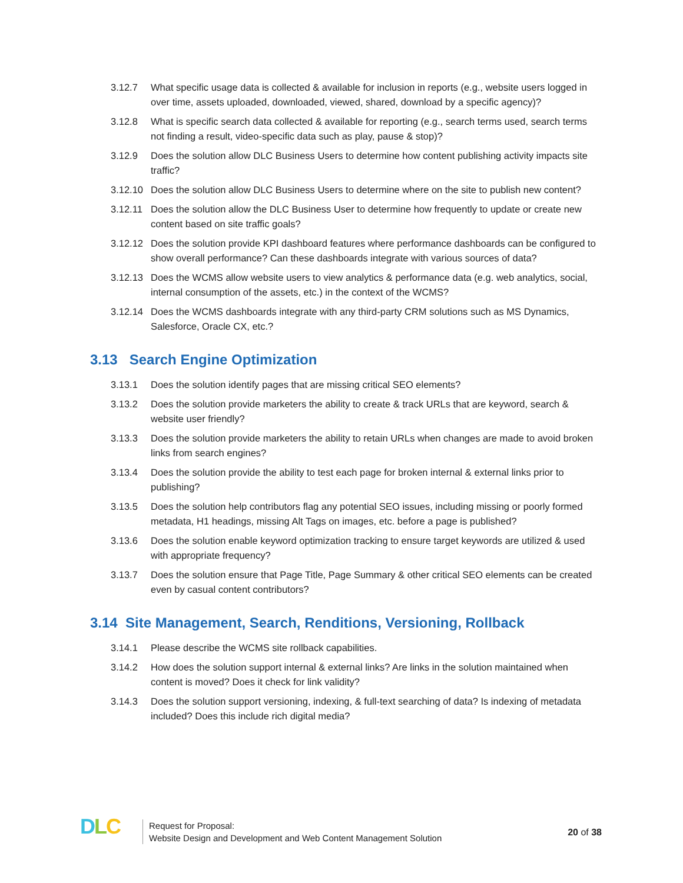3.12.7 What specific usage data is collected & available for inclusion in reports (e.g., website users logged in over time, assets uploaded, downloaded, viewed, shared, download by a specific agency)?
3.12.8 What is specific search data collected & available for reporting (e.g., search terms used, search terms not finding a result, video-specific data such as play, pause & stop)?
3.12.9 Does the solution allow DLC Business Users to determine how content publishing activity impacts site traffic?
3.12.10
Does the solution allow DLC Business Users to determine where on the site to publish new content?
3.12.11
Does the solution allow the DLC Business User to determine how frequently to update or create new content based on site traffic goals?
3.12.12
Does the solution provide KPI dashboard features where performance dashboards can be configured to show overall performance? Can these dashboards integrate with various sources of data?
3.12.13
Does the WCMS allow website users to view analytics & performance data (e.g. web analytics, social, internal consumption of the assets, etc.) in the context of the WCMS?
3.12.14
Does the WCMS dashboards integrate with any third-party CRM solutions such as MS Dynamics, Salesforce, Oracle CX, etc.?
3.13 Search Engine Optimization
3.13.1 Does the solution identify pages that are missing critical SEO elements?
3.13.2 Does the solution provide marketers the ability to create & track URLs that are keyword, search & website user friendly?
3.13.3 Does the solution provide marketers the ability to retain URLs when changes are made to avoid broken links from search engines?
3.13.4 Does the solution provide the ability to test each page for broken internal & external links prior to publishing?
3.13.5 Does the solution help contributors flag any potential SEO issues, including missing or poorly formed metadata, H1 headings, missing Alt Tags on images, etc. before a page is published?
3.13.6 Does the solution enable keyword optimization tracking to ensure target keywords are utilized & used with appropriate frequency?
3.13.7 Does the solution ensure that Page Title, Page Summary & other critical SEO elements can be created even by casual content contributors?
3.14 Site Management, Search, Renditions, Versioning, Rollback
3.14.1 Please describe the WCMS site rollback capabilities.
3.14.2 How does the solution support internal & external links? Are links in the solution maintained when content is moved? Does it check for link validity?
3.14.3 Does the solution support versioning, indexing, & full-text searching of data? Is indexing of metadata included? Does this include rich digital media?
DLC
Request for Proposal:
Website Design and Development and Web Content Management Solution
20 of 38